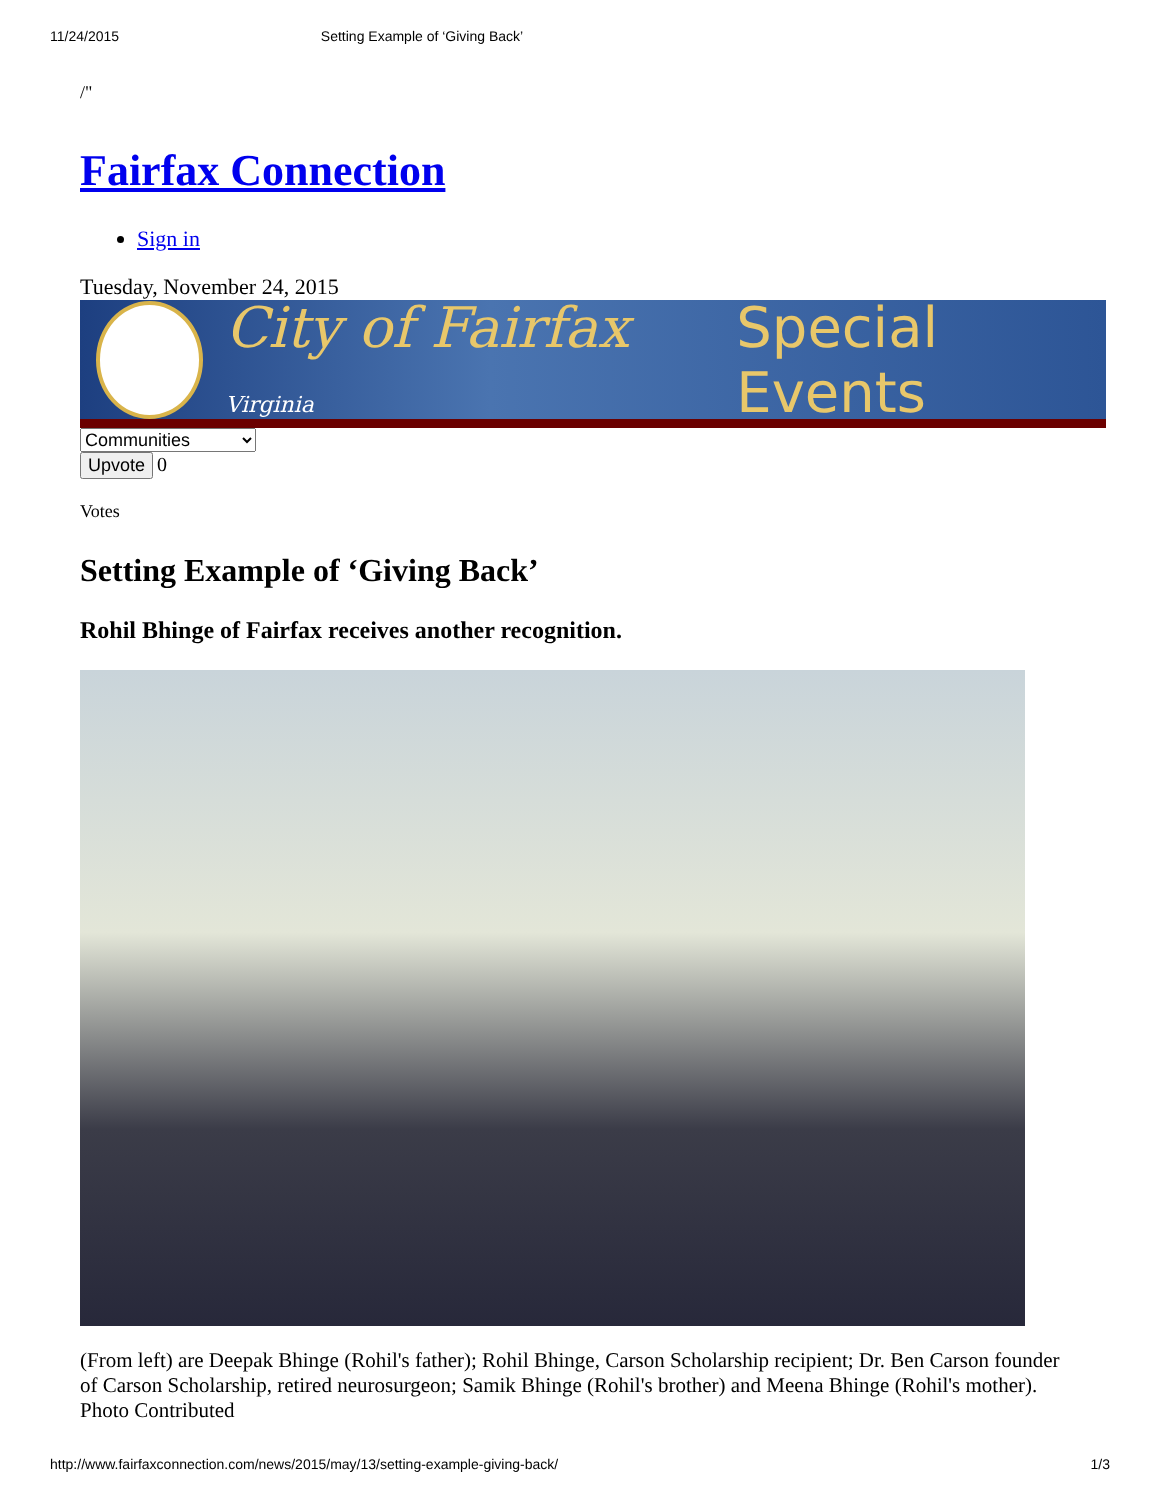11/24/2015 Setting Example of ‘Giving Back’
/"
Fairfax Connection
Sign in
Tuesday, November 24, 2015
City of Fairfax Virginia Special Events
Communities
Upvote 0
Votes
Setting Example of ‘Giving Back’
Rohil Bhinge of Fairfax receives another recognition.
(From left) are Deepak Bhinge (Rohil's father); Rohil Bhinge, Carson Scholarship recipient; Dr. Ben Carson founder of Carson Scholarship, retired neurosurgeon; Samik Bhinge (Rohil's brother) and Meena Bhinge (Rohil's mother). Photo Contributed
http://www.fairfaxconnection.com/news/2015/may/13/setting-example-giving-back/ 1/3